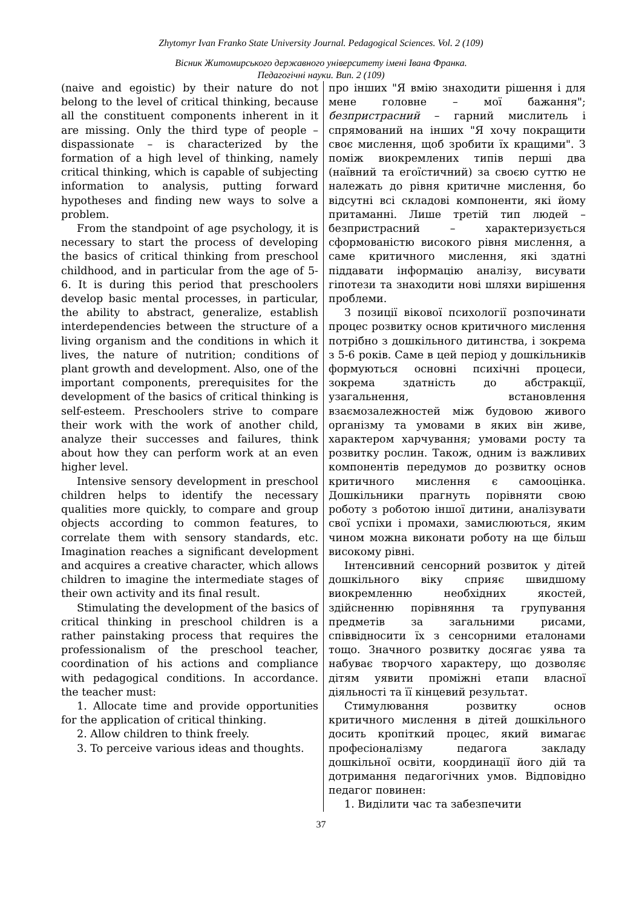Zhytomyr Ivan Franko State University Journal. Pedagogical Sciences. Vol. 2 (109)
Вісник Житомирського державного університету імені Івана Франка.
Педагогічні науки. Вип. 2 (109)
(naive and egoistic) by their nature do not belong to the level of critical thinking, because all the constituent components inherent in it are missing. Only the third type of people – dispassionate – is characterized by the formation of a high level of thinking, namely critical thinking, which is capable of subjecting information to analysis, putting forward hypotheses and finding new ways to solve a problem.
From the standpoint of age psychology, it is necessary to start the process of developing the basics of critical thinking from preschool childhood, and in particular from the age of 5-6. It is during this period that preschoolers develop basic mental processes, in particular, the ability to abstract, generalize, establish interdependencies between the structure of a living organism and the conditions in which it lives, the nature of nutrition; conditions of plant growth and development. Also, one of the important components, prerequisites for the development of the basics of critical thinking is self-esteem. Preschoolers strive to compare their work with the work of another child, analyze their successes and failures, think about how they can perform work at an even higher level.
Intensive sensory development in preschool children helps to identify the necessary qualities more quickly, to compare and group objects according to common features, to correlate them with sensory standards, etc. Imagination reaches a significant development and acquires a creative character, which allows children to imagine the intermediate stages of their own activity and its final result.
Stimulating the development of the basics of critical thinking in preschool children is a rather painstaking process that requires the professionalism of the preschool teacher, coordination of his actions and compliance with pedagogical conditions. In accordance. the teacher must:
1. Allocate time and provide opportunities for the application of critical thinking.
2. Allow children to think freely.
3. To perceive various ideas and thoughts.
про інших "Я вмію знаходити рішення і для мене головне – мої бажання"; безпристрасний – гарний мислитель і спрямований на інших "Я хочу покращити своє мислення, щоб зробити їх кращими". З поміж виокремлених типів перші два (наївний та егоїстичний) за своєю суттю не належать до рівня критичне мислення, бо відсутні всі складові компоненти, які йому притаманні. Лише третій тип людей – безпристрасний – характеризується сформованістю високого рівня мислення, а саме критичного мислення, які здатні піддавати інформацію аналізу, висувати гіпотези та знаходити нові шляхи вирішення проблеми.
З позиції вікової психології розпочинати процес розвитку основ критичного мислення потрібно з дошкільного дитинства, і зокрема з 5-6 років. Саме в цей період у дошкільників формуються основні психічні процеси, зокрема здатність до абстракції, узагальнення, встановлення взаємозалежностей між будовою живого організму та умовами в яких він живе, характером харчування; умовами росту та розвитку рослин. Також, одним із важливих компонентів передумов до розвитку основ критичного мислення є самооцінка. Дошкільники прагнуть порівняти свою роботу з роботою іншої дитини, аналізувати свої успіхи і промахи, замислюються, яким чином можна виконати роботу на ще більш високому рівні.
Інтенсивний сенсорний розвиток у дітей дошкільного віку сприяє швидшому виокремленню необхідних якостей, здійсненню порівняння та групування предметів за загальними рисами, співвідносити їх з сенсорними еталонами тощо. Значного розвитку досягає уява та набуває творчого характеру, що дозволяє дітям уявити проміжні етапи власної діяльності та її кінцевий результат.
Стимулювання розвитку основ критичного мислення в дітей дошкільного досить кропіткий процес, який вимагає професіоналізму педагога закладу дошкільної освіти, координації його дій та дотримання педагогічних умов. Відповідно педагог повинен:
1. Виділити час та забезпечити
37